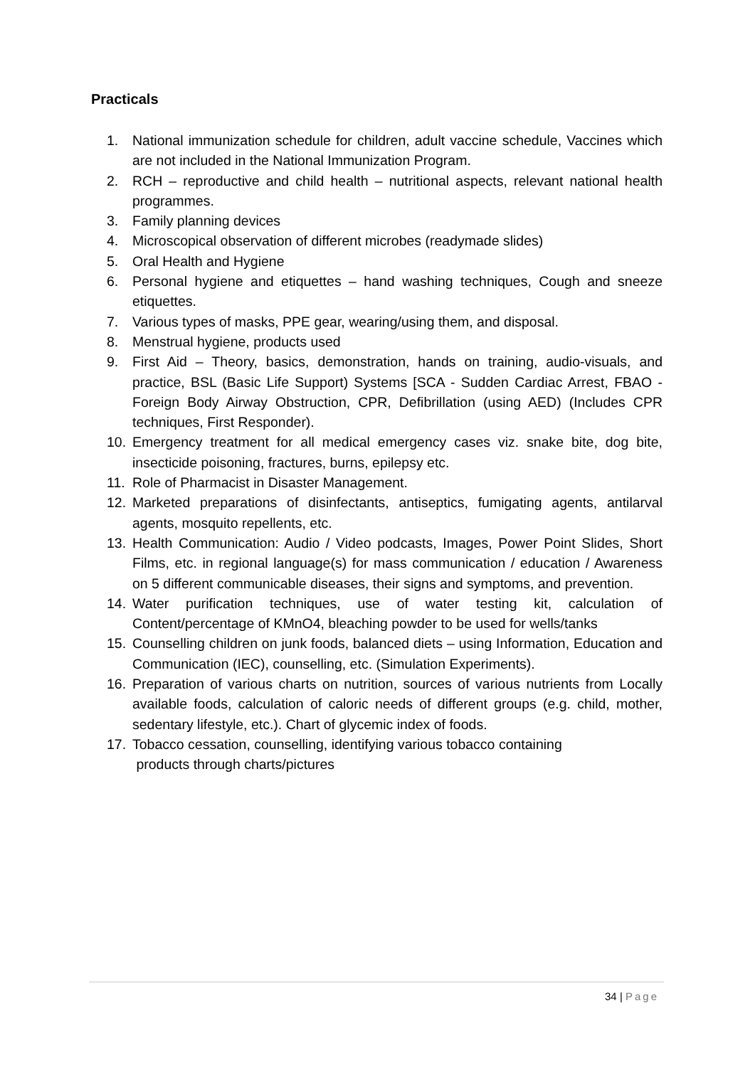Practicals
1. National immunization schedule for children, adult vaccine schedule, Vaccines which are not included in the National Immunization Program.
2. RCH – reproductive and child health – nutritional aspects, relevant national health programmes.
3. Family planning devices
4. Microscopical observation of different microbes (readymade slides)
5. Oral Health and Hygiene
6. Personal hygiene and etiquettes – hand washing techniques, Cough and sneeze etiquettes.
7. Various types of masks, PPE gear, wearing/using them, and disposal.
8. Menstrual hygiene, products used
9. First Aid – Theory, basics, demonstration, hands on training, audio-visuals, and practice, BSL (Basic Life Support) Systems [SCA - Sudden Cardiac Arrest, FBAO - Foreign Body Airway Obstruction, CPR, Defibrillation (using AED) (Includes CPR techniques, First Responder).
10. Emergency treatment for all medical emergency cases viz. snake bite, dog bite, insecticide poisoning, fractures, burns, epilepsy etc.
11. Role of Pharmacist in Disaster Management.
12. Marketed preparations of disinfectants, antiseptics, fumigating agents, antilarval agents, mosquito repellents, etc.
13. Health Communication: Audio / Video podcasts, Images, Power Point Slides, Short Films, etc. in regional language(s) for mass communication / education / Awareness on 5 different communicable diseases, their signs and symptoms, and prevention.
14. Water purification techniques, use of water testing kit, calculation of Content/percentage of KMnO4, bleaching powder to be used for wells/tanks
15. Counselling children on junk foods, balanced diets – using Information, Education and Communication (IEC), counselling, etc. (Simulation Experiments).
16. Preparation of various charts on nutrition, sources of various nutrients from Locally available foods, calculation of caloric needs of different groups (e.g. child, mother, sedentary lifestyle, etc.). Chart of glycemic index of foods.
17. Tobacco cessation, counselling, identifying various tobacco containing
products through charts/pictures
34 | Page